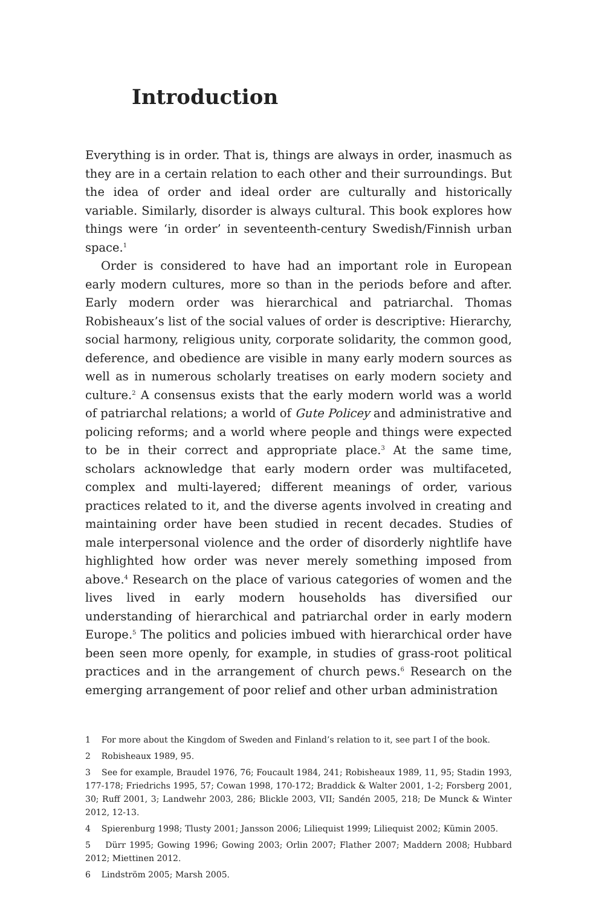Introduction
Everything is in order. That is, things are always in order, inasmuch as they are in a certain relation to each other and their surroundings. But the idea of order and ideal order are culturally and historically variable. Similarly, disorder is always cultural. This book explores how things were ‘in order’ in seventeenth-century Swedish/Finnish urban space.<sup>1</sup>
Order is considered to have had an important role in European early modern cultures, more so than in the periods before and after. Early modern order was hierarchical and patriarchal. Thomas Robisheaux’s list of the social values of order is descriptive: Hierarchy, social harmony, religious unity, corporate solidarity, the common good, deference, and obedience are visible in many early modern sources as well as in numerous scholarly treatises on early modern society and culture.<sup>2</sup> A consensus exists that the early modern world was a world of patriarchal relations; a world of Gute Policey and administrative and policing reforms; and a world where people and things were expected to be in their correct and appropriate place.<sup>3</sup> At the same time, scholars acknowledge that early modern order was multifaceted, complex and multi-layered; different meanings of order, various practices related to it, and the diverse agents involved in creating and maintaining order have been studied in recent decades. Studies of male interpersonal violence and the order of disorderly nightlife have highlighted how order was never merely something imposed from above.<sup>4</sup> Research on the place of various categories of women and the lives lived in early modern households has diversified our understanding of hierarchical and patriarchal order in early modern Europe.<sup>5</sup> The politics and policies imbued with hierarchical order have been seen more openly, for example, in studies of grass-root political practices and in the arrangement of church pews.<sup>6</sup> Research on the emerging arrangement of poor relief and other urban administration
1 For more about the Kingdom of Sweden and Finland’s relation to it, see part I of the book.
2 Robisheaux 1989, 95.
3 See for example, Braudel 1976, 76; Foucault 1984, 241; Robisheaux 1989, 11, 95; Stadin 1993, 177-178; Friedrichs 1995, 57; Cowan 1998, 170-172; Braddick & Walter 2001, 1-2; Forsberg 2001, 30; Ruff 2001, 3; Landwehr 2003, 286; Blickle 2003, VII; Sandén 2005, 218; De Munck & Winter 2012, 12-13.
4 Spierenburg 1998; Tlusty 2001; Jansson 2006; Liliequist 1999; Liliequist 2002; Kümin 2005.
5 Dürr 1995; Gowing 1996; Gowing 2003; Orlin 2007; Flather 2007; Maddern 2008; Hubbard 2012; Miettinen 2012.
6 Lindström 2005; Marsh 2005.